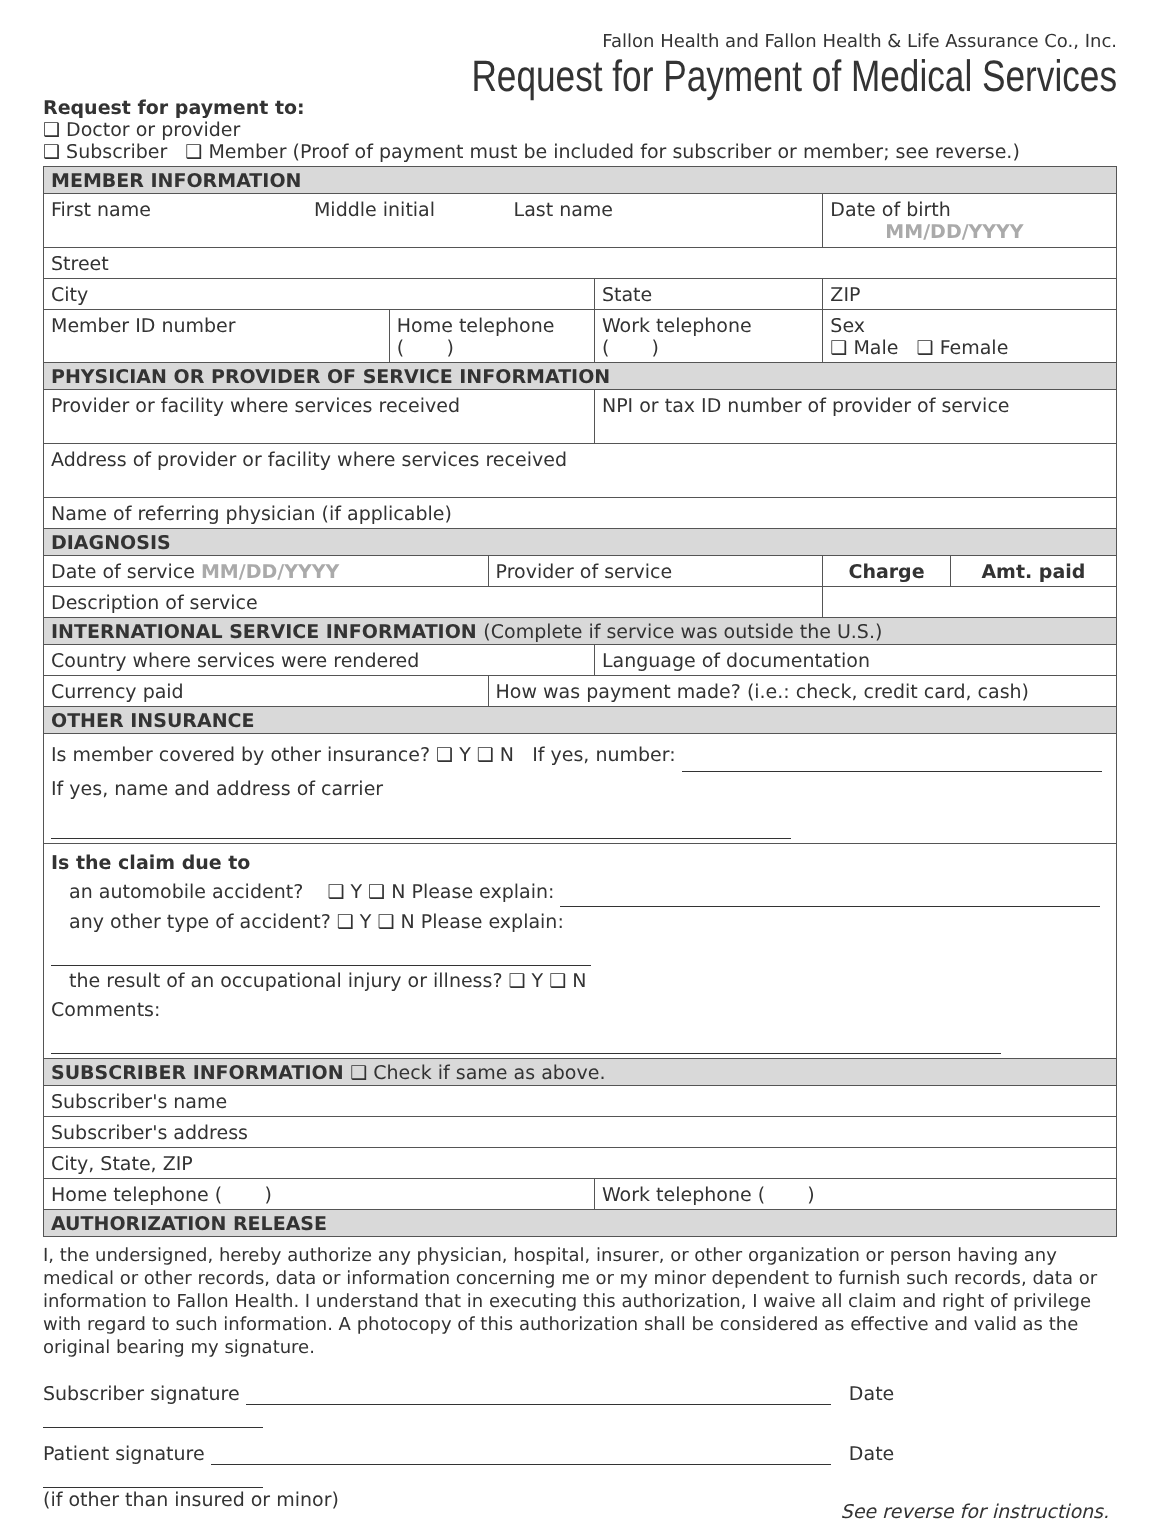Request for payment to:
Fallon Health and Fallon Health & Life Assurance Co., Inc.
Request for Payment of Medical Services
❑ Doctor or provider
❑ Subscriber ❑ Member (Proof of payment must be included for subscriber or member; see reverse.)
| MEMBER INFORMATION | | | | | |
| --- | --- | --- | --- | --- | --- |
| First name Middle initial Last name | | | | | Date of birth MM/DD/YYYY |
| Street | | | | | |
| City | | | | State | ZIP |
| Member ID number | Home telephone ( ) | | Work telephone ( ) | | Sex ❑ Male ❑ Female |
| PHYSICIAN OR PROVIDER OF SERVICE INFORMATION | | | | | |
| Provider or facility where services received | | | | NPI or tax ID number of provider of service | |
| Address of provider or facility where services received | | | | | |
| Name of referring physician (if applicable) | | | | | |
| DIAGNOSIS | | | | | |
| Date of service MM/DD/YYYY | | Provider of service | | | / Charge / Amt. paid / / --- / --- / |
| Description of service | | | | | |
| INTERNATIONAL SERVICE INFORMATION (Complete if service was outside the U.S.) | | | | | |
| Country where services were rendered | | | | Language of documentation | |
| Currency paid | | How was payment made? (i.e.: check, credit card, cash) | | | |
| OTHER INSURANCE | | | | | |
| Is member covered by other insurance? ❑ Y ❑ N If yes, number: If yes, name and address of carrier | | | | | |
| Is the claim due to an automobile accident? ❑ Y ❑ N Please explain: any other type of accident? ❑ Y ❑ N Please explain: the result of an occupational injury or illness? ❑ Y ❑ N Comments: | | | | | |
| SUBSCRIBER INFORMATION ❑ Check if same as above. | | | | | |
| Subscriber's name | | | | | |
| Subscriber's address | | | | | |
| City, State, ZIP | | | | | |
| Home telephone ( ) | | | Work telephone ( ) | | |
| AUTHORIZATION RELEASE | | | | | |
I, the undersigned, hereby authorize any physician, hospital, insurer, or other organization or person having any medical or other records, data or information concerning me or my minor dependent to furnish such records, data or information to Fallon Health. I understand that in executing this authorization, I waive all claim and right of privilege with regard to such information. A photocopy of this authorization shall be considered as effective and valid as the original bearing my signature.
Subscriber signature Date
Patient signature Date
(if other than insured or minor) See reverse for instructions.